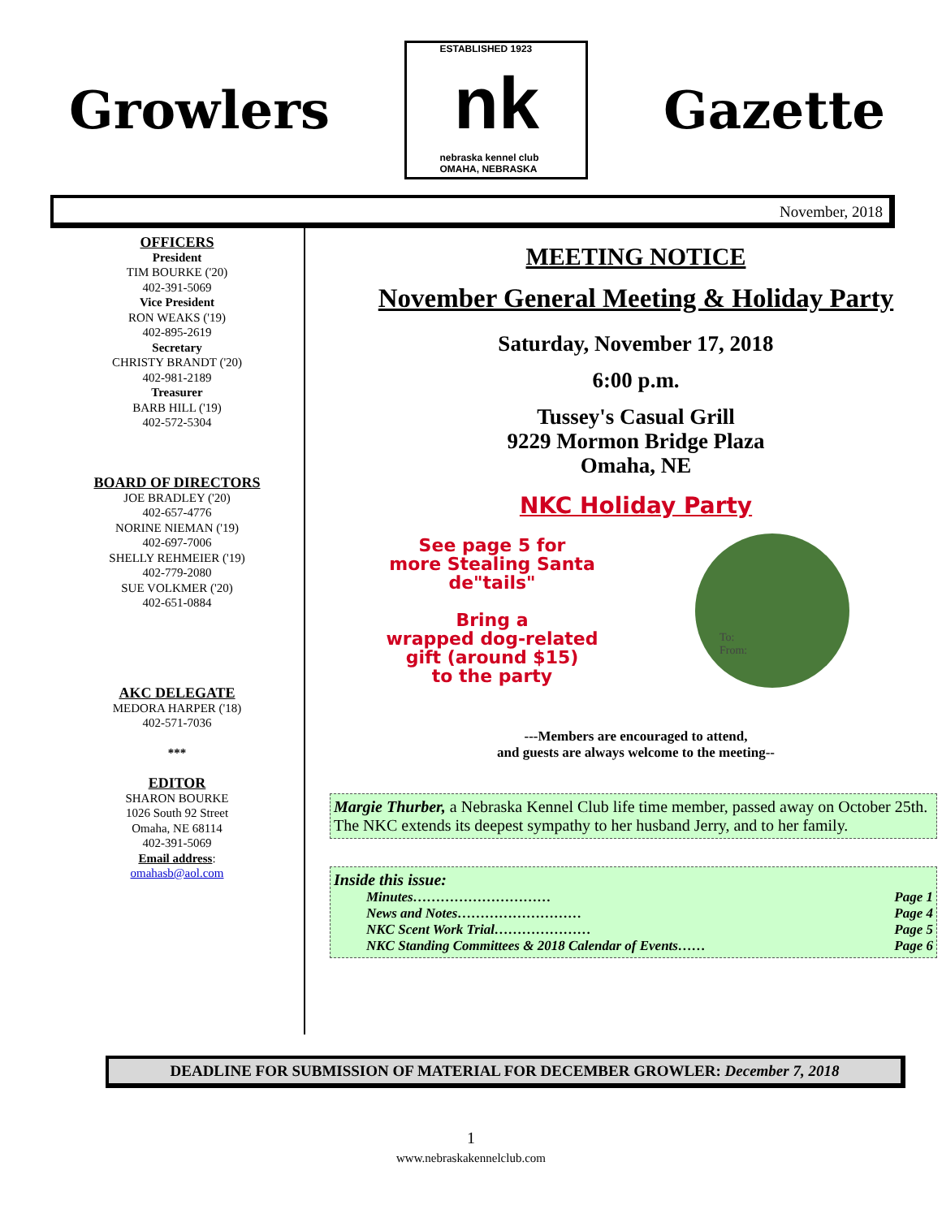Growlers
ESTABLISHED 1923
nk
nebraska kennel club
OMAHA, NEBRASKA
Gazette
November, 2018
OFFICERS
President
TIM BOURKE ('20)
402-391-5069
Vice President
RON WEAKS ('19)
402-895-2619
Secretary
CHRISTY BRANDT ('20)
402-981-2189
Treasurer
BARB HILL ('19)
402-572-5304
BOARD OF DIRECTORS
JOE BRADLEY ('20)
402-657-4776
NORINE NIEMAN ('19)
402-697-7006
SHELLY REHMEIER ('19)
402-779-2080
SUE VOLKMER ('20)
402-651-0884
AKC DELEGATE
MEDORA HARPER ('18)
402-571-7036
***
EDITOR
SHARON BOURKE
1026 South 92 Street
Omaha, NE 68114
402-391-5069
Email address:
omahasb@aol.com
MEETING NOTICE
November General Meeting & Holiday Party
Saturday, November 17, 2018
6:00 p.m.
Tussey's Casual Grill
9229 Mormon Bridge Plaza
Omaha, NE
NKC Holiday Party
See page 5 for
more Stealing Santa
de"tails"
Bring a
wrapped dog-related
gift (around $15)
to the party
To:
From:
---Members are encouraged to attend,
and guests are always welcome to the meeting--
Margie Thurber, a Nebraska Kennel Club life time member, passed away on October 25th. The NKC extends its deepest sympathy to her husband Jerry, and to her family.
Inside this issue:
Minutes………………………… Page 1
News and Notes……………………… Page 4
NKC Scent Work Trial………………… Page 5
NKC Standing Committees & 2018 Calendar of Events…… Page 6
DEADLINE FOR SUBMISSION OF MATERIAL FOR DECEMBER GROWLER: December 7, 2018
1
www.nebraskakennelclub.com